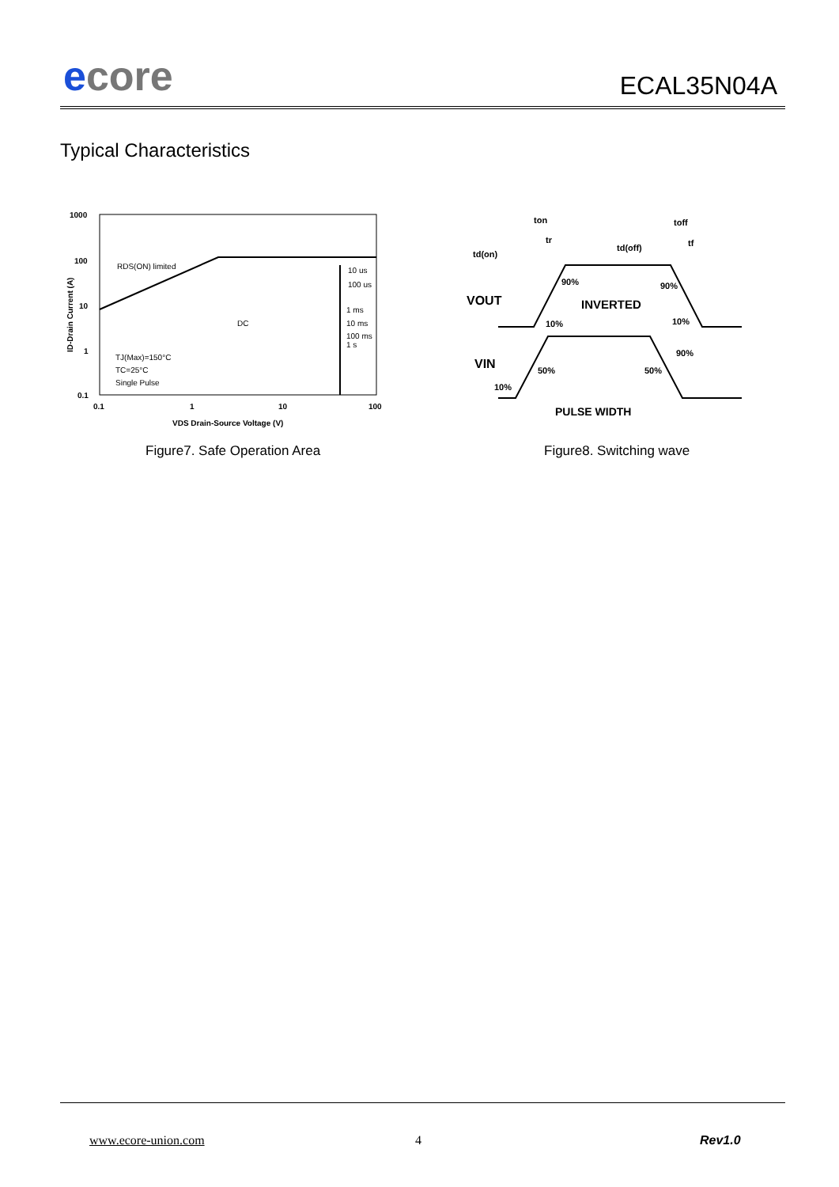ecore ECAL35N04A
Typical Characteristics
1000
100
10
1
0.1
0.1
1
10
100
VDS Drain-Source Voltage (V)
ID-Drain Current (A)
RDS(ON) limited
DC
10 us
100 us
1 ms
10 ms
100 ms
1 s
TJ(Max)=150°C
TC=25°C
Single Pulse
Figure7. Safe Operation Area
td(on)
ton
tr
td(off)
toff
tf
VOUT
VIN
INVERTED
90%
10%
90%
10%
90%
50%
50%
10%
PULSE WIDTH
Figure8. Switching wave
www.ecore-union.com 4 Rev1.0